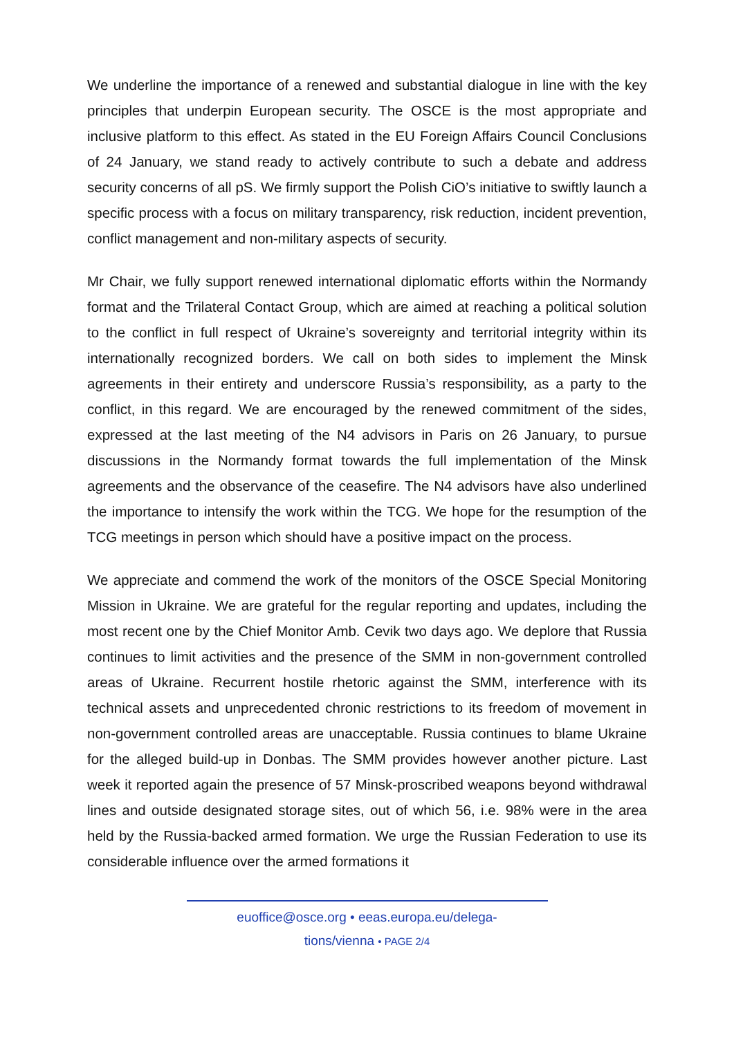We underline the importance of a renewed and substantial dialogue in line with the key principles that underpin European security. The OSCE is the most appropriate and inclusive platform to this effect. As stated in the EU Foreign Affairs Council Conclusions of 24 January, we stand ready to actively contribute to such a debate and address security concerns of all pS. We firmly support the Polish CiO’s initiative to swiftly launch a specific process with a focus on military transparency, risk reduction, incident prevention, conflict management and non-military aspects of security.
Mr Chair, we fully support renewed international diplomatic efforts within the Normandy format and the Trilateral Contact Group, which are aimed at reaching a political solution to the conflict in full respect of Ukraine’s sovereignty and territorial integrity within its internationally recognized borders. We call on both sides to implement the Minsk agreements in their entirety and underscore Russia’s responsibility, as a party to the conflict, in this regard. We are encouraged by the renewed commitment of the sides, expressed at the last meeting of the N4 advisors in Paris on 26 January, to pursue discussions in the Normandy format towards the full implementation of the Minsk agreements and the observance of the ceasefire. The N4 advisors have also underlined the importance to intensify the work within the TCG. We hope for the resumption of the TCG meetings in person which should have a positive impact on the process.
We appreciate and commend the work of the monitors of the OSCE Special Monitoring Mission in Ukraine. We are grateful for the regular reporting and updates, including the most recent one by the Chief Monitor Amb. Cevik two days ago. We deplore that Russia continues to limit activities and the presence of the SMM in non-government controlled areas of Ukraine. Recurrent hostile rhetoric against the SMM, interference with its technical assets and unprecedented chronic restrictions to its freedom of movement in non-government controlled areas are unacceptable. Russia continues to blame Ukraine for the alleged build-up in Donbas. The SMM provides however another picture. Last week it reported again the presence of 57 Minsk-proscribed weapons beyond withdrawal lines and outside designated storage sites, out of which 56, i.e. 98% were in the area held by the Russia-backed armed formation. We urge the Russian Federation to use its considerable influence over the armed formations it
euoffice@osce.org • eeas.europa.eu/delega-
tions/vienna • PAGE 2/4